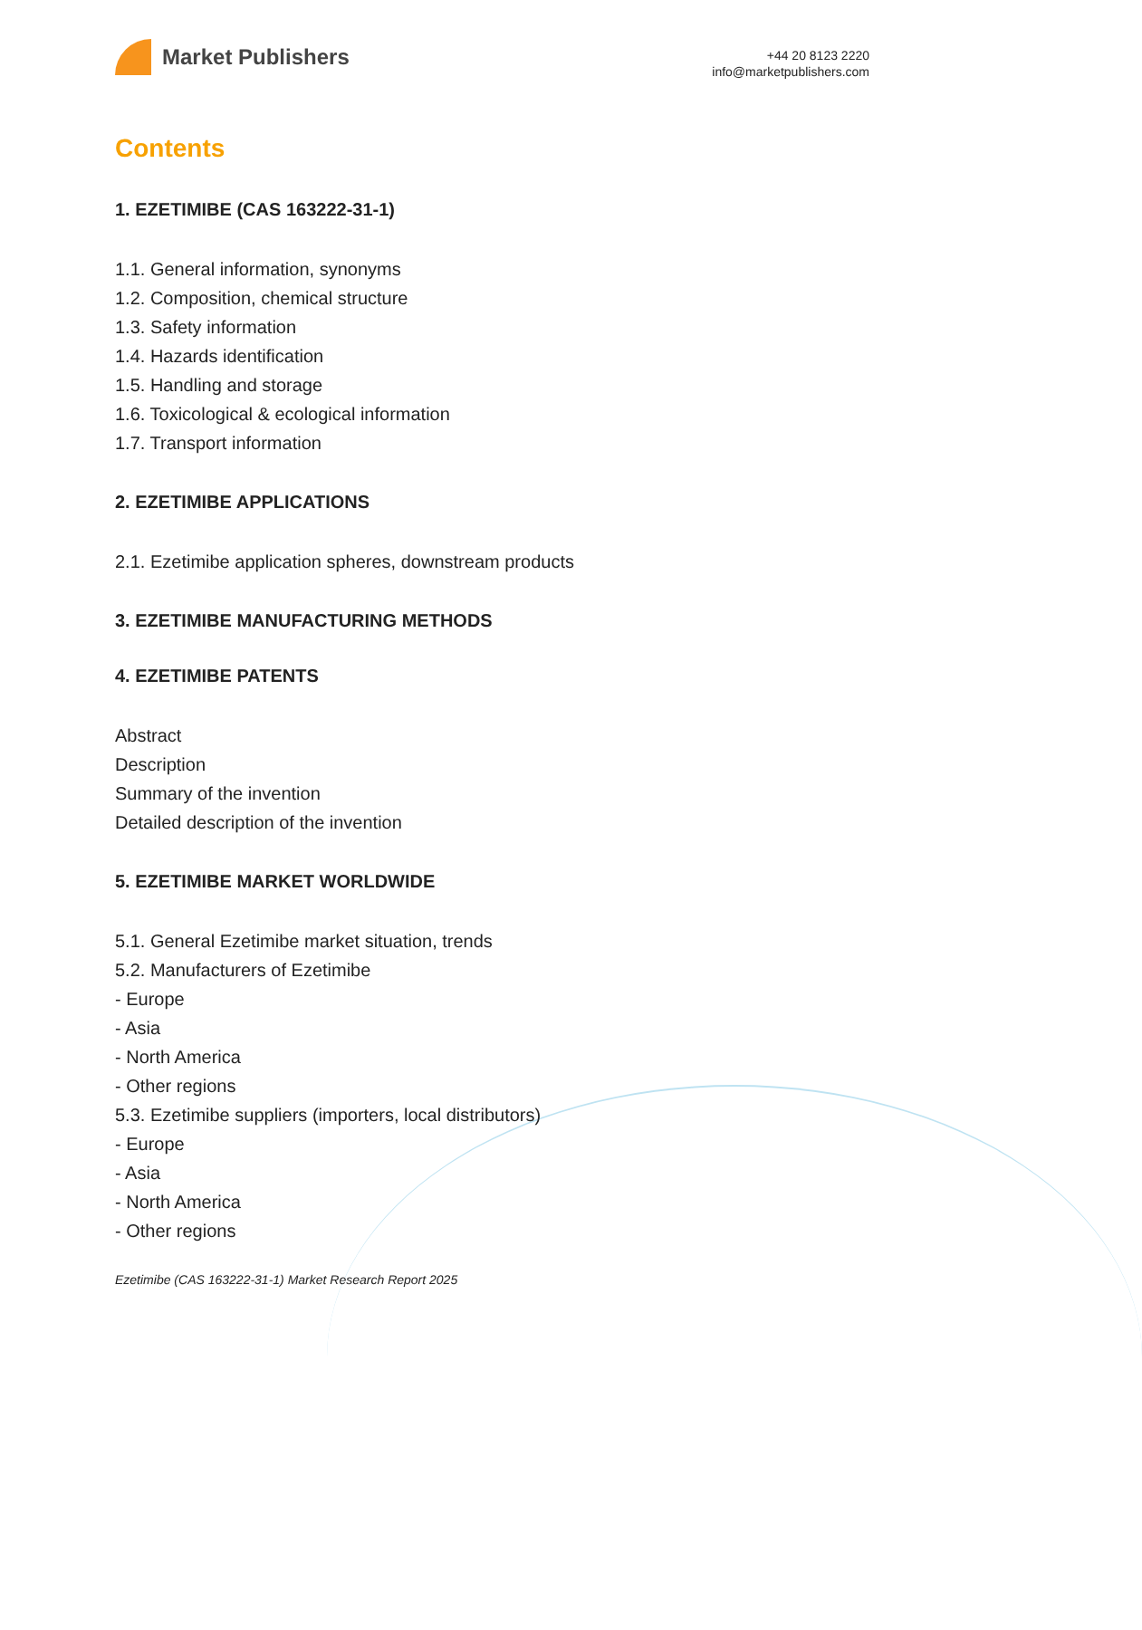Market Publishers
+44 20 8123 2220
info@marketpublishers.com
Contents
1. EZETIMIBE (CAS 163222-31-1)
1.1. General information, synonyms
1.2. Composition, chemical structure
1.3. Safety information
1.4. Hazards identification
1.5. Handling and storage
1.6. Toxicological & ecological information
1.7. Transport information
2. EZETIMIBE APPLICATIONS
2.1. Ezetimibe application spheres, downstream products
3. EZETIMIBE MANUFACTURING METHODS
4. EZETIMIBE PATENTS
Abstract
Description
Summary of the invention
Detailed description of the invention
5. EZETIMIBE MARKET WORLDWIDE
5.1. General Ezetimibe market situation, trends
5.2. Manufacturers of Ezetimibe
- Europe
- Asia
- North America
- Other regions
5.3. Ezetimibe suppliers (importers, local distributors)
- Europe
- Asia
- North America
- Other regions
Ezetimibe (CAS 163222-31-1) Market Research Report 2025